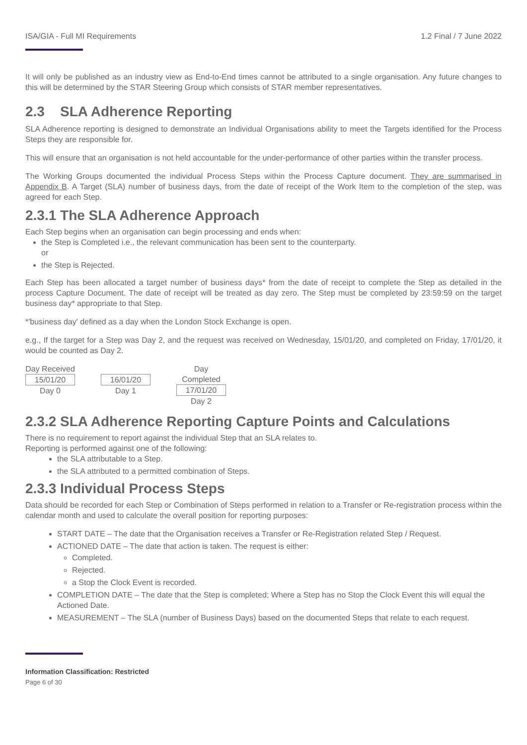ISA/GIA - Full MI Requirements 1.2 Final / 7 June 2022
It will only be published as an industry view as End-to-End times cannot be attributed to a single organisation. Any future changes to this will be determined by the STAR Steering Group which consists of STAR member representatives.
2.3 SLA Adherence Reporting
SLA Adherence reporting is designed to demonstrate an Individual Organisations ability to meet the Targets identified for the Process Steps they are responsible for.
This will ensure that an organisation is not held accountable for the under-performance of other parties within the transfer process.
The Working Groups documented the individual Process Steps within the Process Capture document. They are summarised in Appendix B. A Target (SLA) number of business days, from the date of receipt of the Work Item to the completion of the step, was agreed for each Step.
2.3.1 The SLA Adherence Approach
Each Step begins when an organisation can begin processing and ends when:
the Step is Completed i.e., the relevant communication has been sent to the counterparty.
or
the Step is Rejected.
Each Step has been allocated a target number of business days* from the date of receipt to complete the Step as detailed in the process Capture Document. The date of receipt will be treated as day zero. The Step must be completed by 23:59:59 on the target business day* appropriate to that Step.
*'business day' defined as a day when the London Stock Exchange is open.
e.g., If the target for a Step was Day 2, and the request was received on Wednesday, 15/01/20, and completed on Friday, 17/01/20, it would be counted as Day 2.
Day Received
15/01/20
Day 0
16/01/20
Day 1
Day Completed
17/01/20
Day 2
2.3.2 SLA Adherence Reporting Capture Points and Calculations
There is no requirement to report against the individual Step that an SLA relates to.
Reporting is performed against one of the following:
the SLA attributable to a Step.
the SLA attributed to a permitted combination of Steps.
2.3.3 Individual Process Steps
Data should be recorded for each Step or Combination of Steps performed in relation to a Transfer or Re-registration process within the calendar month and used to calculate the overall position for reporting purposes:
START DATE – The date that the Organisation receives a Transfer or Re-Registration related Step / Request.
ACTIONED DATE – The date that action is taken. The request is either:
Completed.
Rejected.
a Stop the Clock Event is recorded.
COMPLETION DATE – The date that the Step is completed; Where a Step has no Stop the Clock Event this will equal the Actioned Date.
MEASUREMENT – The SLA (number of Business Days) based on the documented Steps that relate to each request.
Information Classification: Restricted
Page 6 of 30